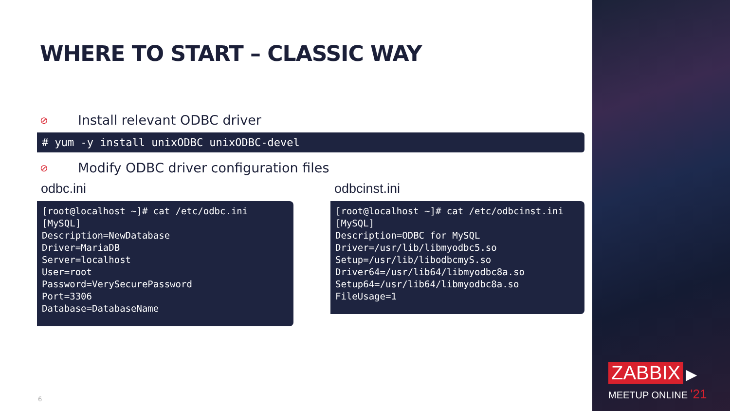WHERE TO START – CLASSIC WAY
⊘ Install relevant ODBC driver
# yum -y install unixODBC unixODBC-devel
⊘ Modify ODBC driver configuration files
odbc.ini
[root@localhost ~]# cat /etc/odbc.ini
[MySQL]
Description=NewDatabase
Driver=MariaDB
Server=localhost
User=root
Password=VerySecurePassword
Port=3306
Database=DatabaseName
odbcinst.ini
[root@localhost ~]# cat /etc/odbcinst.ini
[MySQL]
Description=ODBC for MySQL
Driver=/usr/lib/libmyodbc5.so
Setup=/usr/lib/libodbcmyS.so
Driver64=/usr/lib64/libmyodbc8a.so
Setup64=/usr/lib64/libmyodbc8a.so
FileUsage=1
6
ZABBIX ▶
MEETUP ONLINE '21